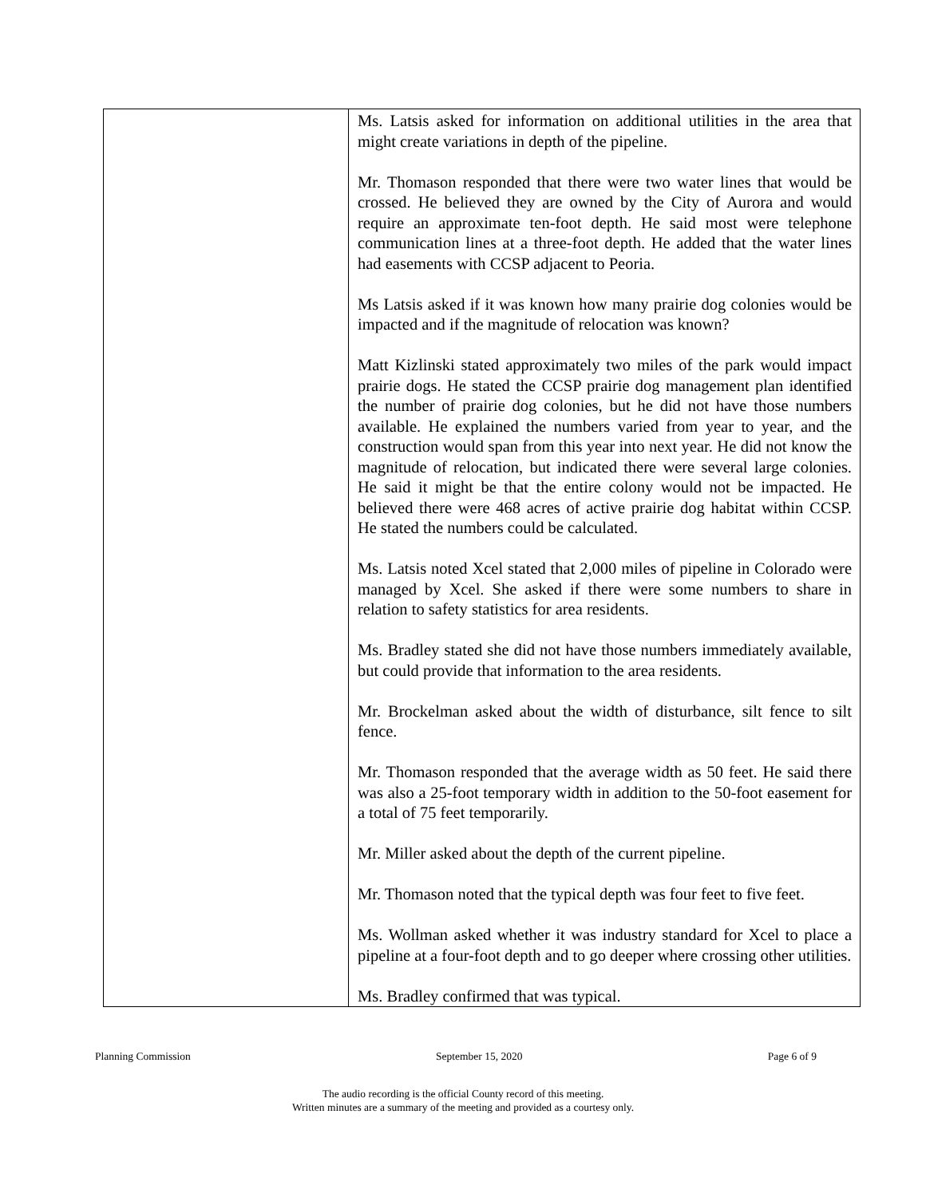| | Ms. Latsis asked for information on additional utilities in the area that might create variations in depth of the pipeline. Mr. Thomason responded that there were two water lines that would be crossed. He believed they are owned by the City of Aurora and would require an approximate ten-foot depth. He said most were telephone communication lines at a three-foot depth. He added that the water lines had easements with CCSP adjacent to Peoria. Ms Latsis asked if it was known how many prairie dog colonies would be impacted and if the magnitude of relocation was known? Matt Kizlinski stated approximately two miles of the park would impact prairie dogs. He stated the CCSP prairie dog management plan identified the number of prairie dog colonies, but he did not have those numbers available. He explained the numbers varied from year to year, and the construction would span from this year into next year. He did not know the magnitude of relocation, but indicated there were several large colonies. He said it might be that the entire colony would not be impacted. He believed there were 468 acres of active prairie dog habitat within CCSP. He stated the numbers could be calculated. Ms. Latsis noted Xcel stated that 2,000 miles of pipeline in Colorado were managed by Xcel. She asked if there were some numbers to share in relation to safety statistics for area residents. Ms. Bradley stated she did not have those numbers immediately available, but could provide that information to the area residents. Mr. Brockelman asked about the width of disturbance, silt fence to silt fence. Mr. Thomason responded that the average width as 50 feet. He said there was also a 25-foot temporary width in addition to the 50-foot easement for a total of 75 feet temporarily. Mr. Miller asked about the depth of the current pipeline. Mr. Thomason noted that the typical depth was four feet to five feet. Ms. Wollman asked whether it was industry standard for Xcel to place a pipeline at a four-foot depth and to go deeper where crossing other utilities. Ms. Bradley confirmed that was typical. |
Planning Commission September 15, 2020 Page 6 of 9
The audio recording is the official County record of this meeting.
Written minutes are a summary of the meeting and provided as a courtesy only.